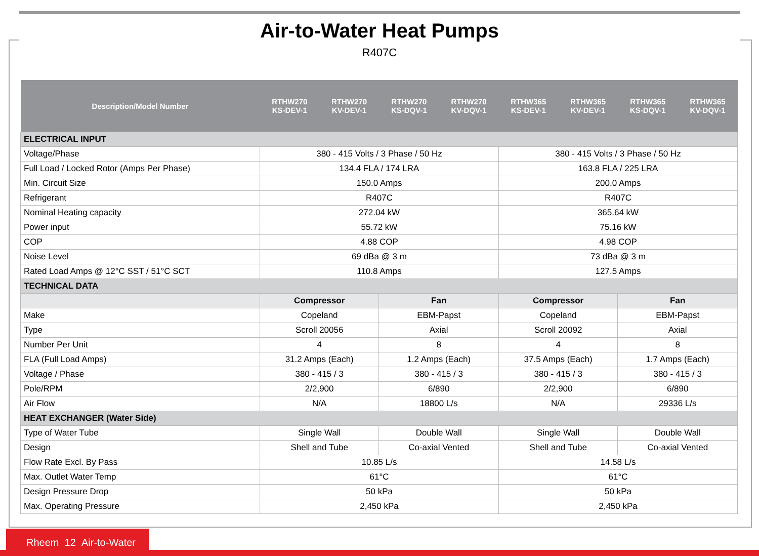Air-to-Water Heat Pumps
R407C
| Description/Model Number | RTHW270 KS-DEV-1 | RTHW270 KV-DEV-1 | RTHW270 KS-DQV-1 | RTHW270 KV-DQV-1 | RTHW365 KS-DEV-1 | RTHW365 KV-DEV-1 | RTHW365 KS-DQV-1 | RTHW365 KV-DQV-1 |
| --- | --- | --- | --- | --- | --- | --- | --- | --- |
| ELECTRICAL INPUT | | | | | | | | |
| Voltage/Phase | 380 - 415 Volts / 3 Phase / 50 Hz | | | | 380 - 415 Volts / 3 Phase / 50 Hz | | | |
| Full Load / Locked Rotor (Amps Per Phase) | 134.4 FLA / 174 LRA | | | | 163.8 FLA / 225 LRA | | | |
| Min. Circuit Size | 150.0 Amps | | | | 200.0 Amps | | | |
| Refrigerant | R407C | | | | R407C | | | |
| Nominal Heating capacity | 272.04 kW | | | | 365.64 kW | | | |
| Power input | 55.72 kW | | | | 75.16 kW | | | |
| COP | 4.88 COP | | | | 4.98 COP | | | |
| Noise Level | 69 dBa @ 3 m | | | | 73 dBa @ 3 m | | | |
| Rated Load Amps @ 12°C SST / 51°C SCT | 110.8 Amps | | | | 127.5 Amps | | | |
| TECHNICAL DATA | | | | | | | | |
| | Compressor | | Fan | | Compressor | | Fan | |
| Make | Copeland | | EBM-Papst | | Copeland | | EBM-Papst | |
| Type | Scroll 20056 | | Axial | | Scroll 20092 | | Axial | |
| Number Per Unit | 4 | | 8 | | 4 | | 8 | |
| FLA (Full Load Amps) | 31.2 Amps (Each) | | 1.2 Amps (Each) | | 37.5 Amps (Each) | | 1.7 Amps (Each) | |
| Voltage / Phase | 380 - 415 / 3 | | 380 - 415 / 3 | | 380 - 415 / 3 | | 380 - 415 / 3 | |
| Pole/RPM | 2/2,900 | | 6/890 | | 2/2,900 | | 6/890 | |
| Air Flow | N/A | | 18800 L/s | | N/A | | 29336 L/s | |
| HEAT EXCHANGER (Water Side) | | | | | | | | |
| Type of Water Tube | Single Wall | | Double Wall | | Single Wall | | Double Wall | |
| Design | Shell and Tube | | Co-axial Vented | | Shell and Tube | | Co-axial Vented | |
| Flow Rate Excl. By Pass | 10.85 L/s | | | | 14.58 L/s | | | |
| Max. Outlet Water Temp | 61°C | | | | 61°C | | | |
| Design Pressure Drop | 50 kPa | | | | 50 kPa | | | |
| Max. Operating Pressure | 2,450 kPa | | | | 2,450 kPa | | | |
Rheem 12 Air-to-Water